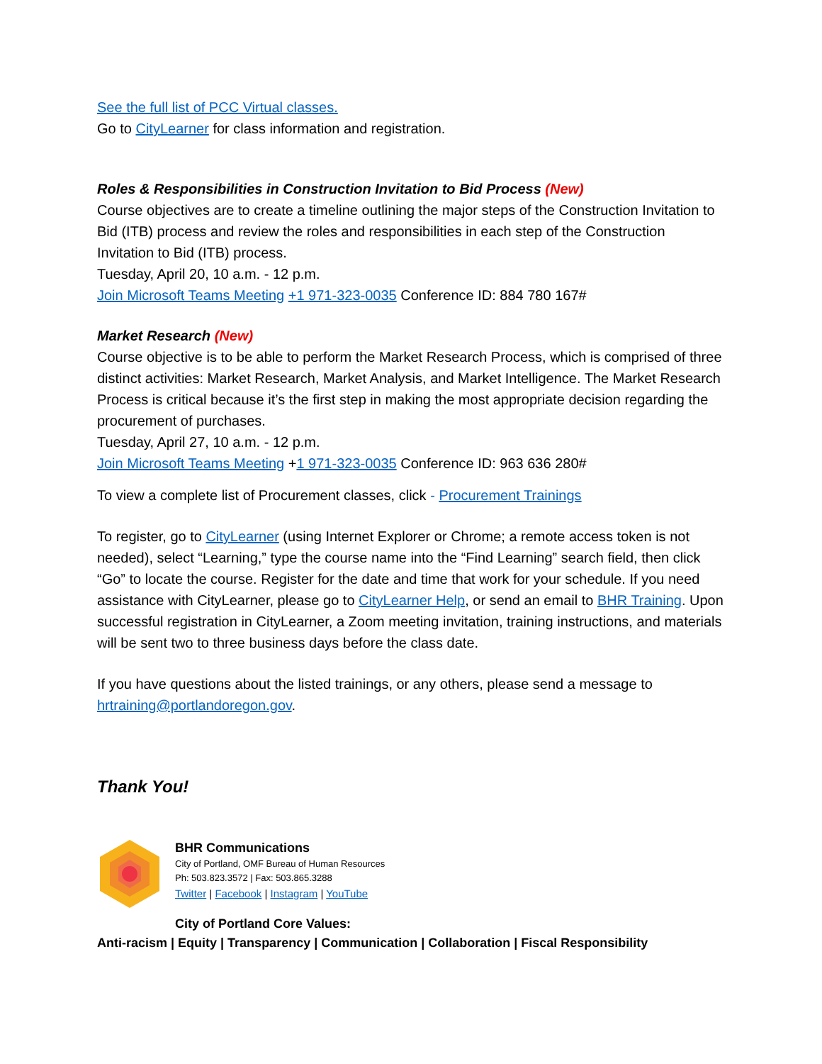See the full list of PCC Virtual classes.
Go to CityLearner for class information and registration.
Roles & Responsibilities in Construction Invitation to Bid Process (New)
Course objectives are to create a timeline outlining the major steps of the Construction Invitation to Bid (ITB) process and review the roles and responsibilities in each step of the Construction Invitation to Bid (ITB) process.
Tuesday, April 20, 10 a.m. - 12 p.m.
Join Microsoft Teams Meeting +1 971-323-0035 Conference ID: 884 780 167#
Market Research (New)
Course objective is to be able to perform the Market Research Process, which is comprised of three distinct activities: Market Research, Market Analysis, and Market Intelligence. The Market Research Process is critical because it’s the first step in making the most appropriate decision regarding the procurement of purchases.
Tuesday, April 27, 10 a.m. - 12 p.m.
Join Microsoft Teams Meeting +1 971-323-0035 Conference ID: 963 636 280#
To view a complete list of Procurement classes, click - Procurement Trainings
To register, go to CityLearner (using Internet Explorer or Chrome; a remote access token is not needed), select “Learning,” type the course name into the “Find Learning” search field, then click “Go” to locate the course. Register for the date and time that work for your schedule. If you need assistance with CityLearner, please go to CityLearner Help, or send an email to BHR Training. Upon successful registration in CityLearner, a Zoom meeting invitation, training instructions, and materials will be sent two to three business days before the class date.
If you have questions about the listed trainings, or any others, please send a message to hrtraining@portlandoregon.gov.
Thank You!
BHR Communications
City of Portland, OMF Bureau of Human Resources
Ph: 503.823.3572 | Fax: 503.865.3288
Twitter | Facebook | Instagram | YouTube
City of Portland Core Values:
Anti-racism | Equity | Transparency | Communication | Collaboration | Fiscal Responsibility